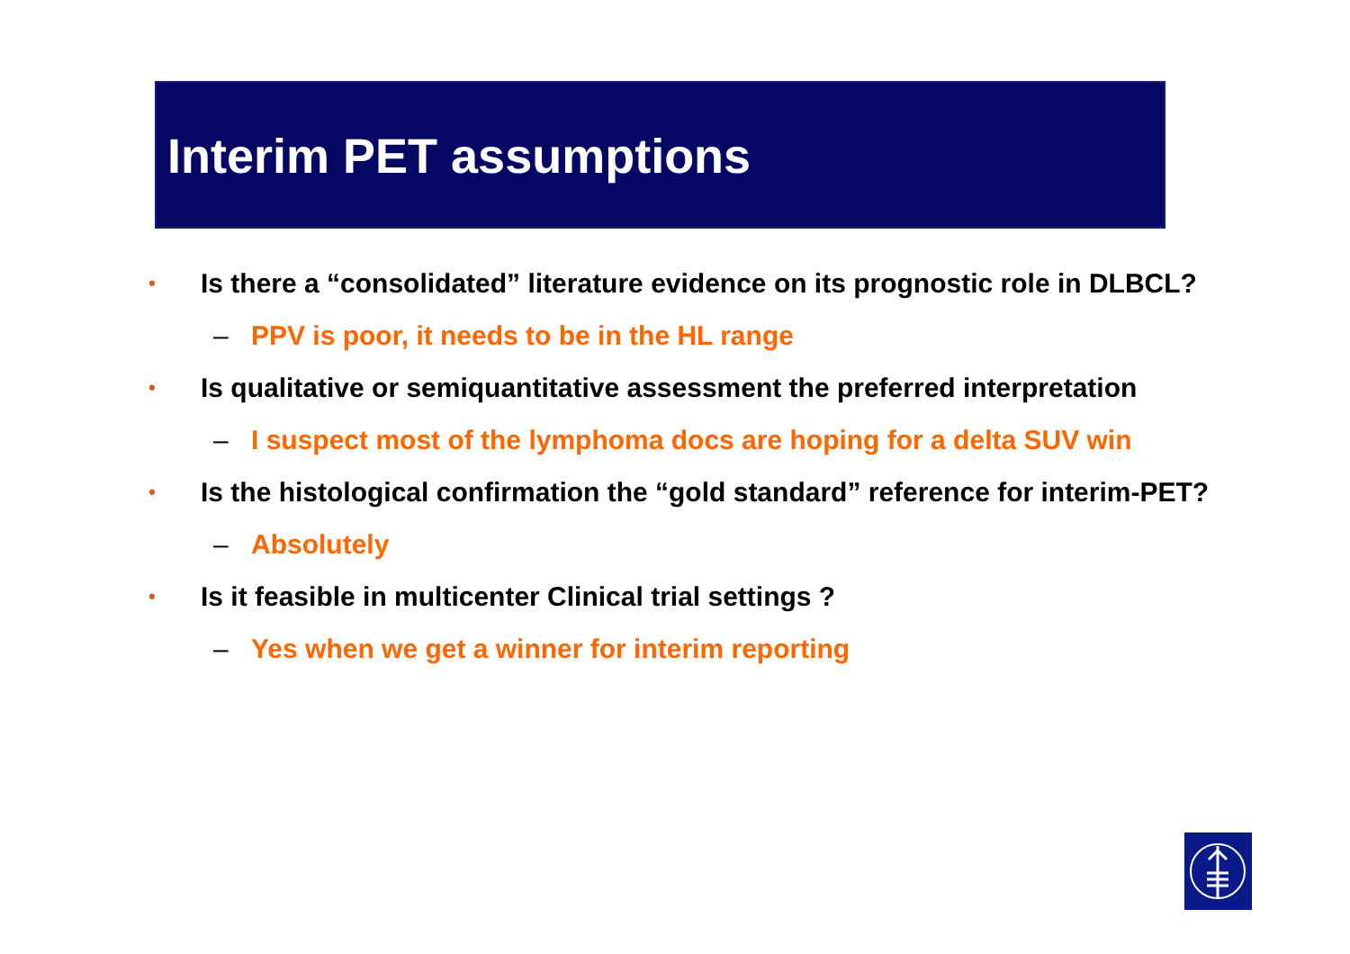Interim PET assumptions
• Is there a “consolidated” literature evidence on its prognostic role in DLBCL?
– PPV is poor, it needs to be in the HL range
• Is qualitative or semiquantitative assessment the preferred interpretation
– I suspect most of the lymphoma docs are hoping for a delta SUV win
• Is the histological confirmation the “gold standard” reference for interim-PET?
– Absolutely
• Is it feasible in multicenter Clinical trial settings ?
– Yes when we get a winner for interim reporting